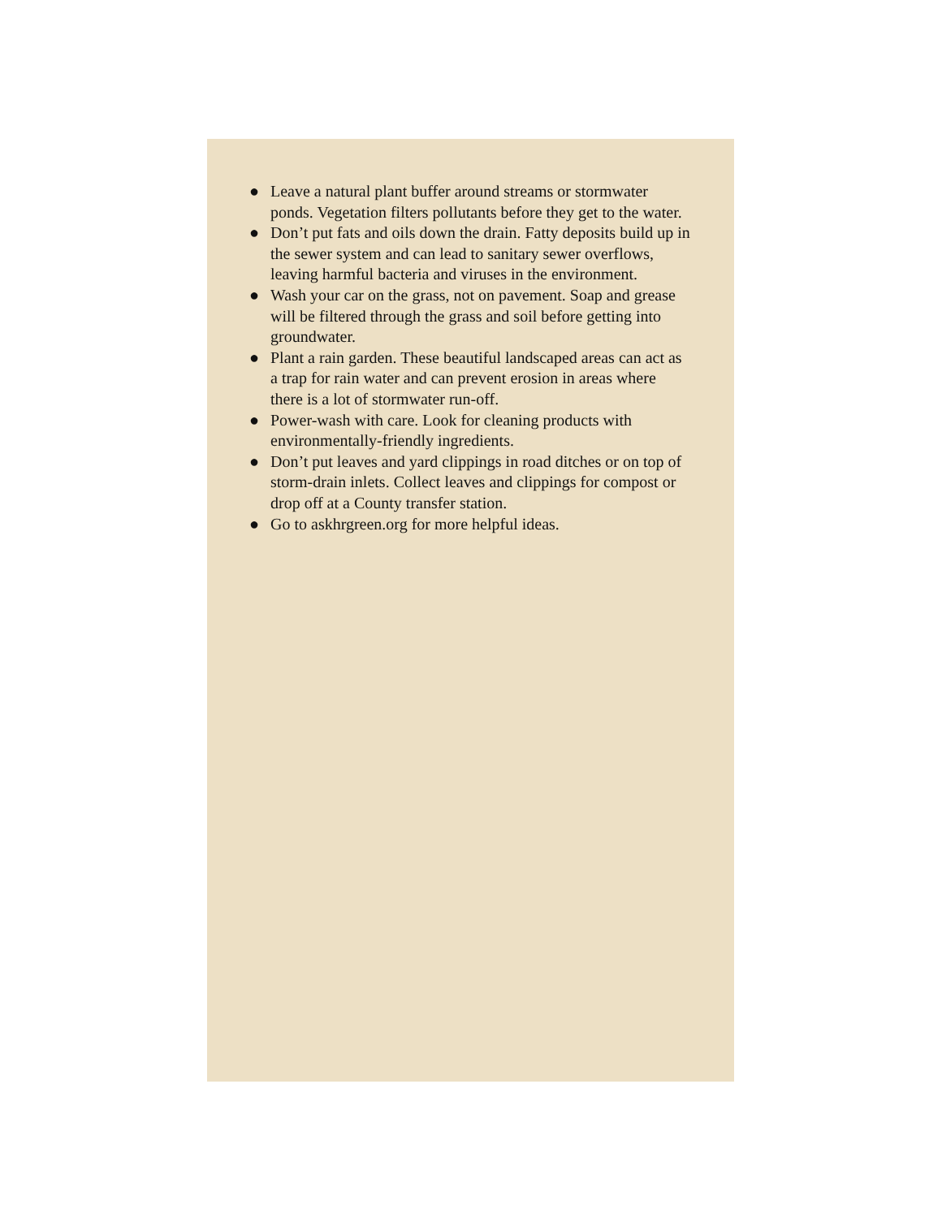● Leave a natural plant buffer around streams or stormwater ponds. Vegetation filters pollutants before they get to the water.
● Don’t put fats and oils down the drain. Fatty deposits build up in the sewer system and can lead to sanitary sewer overflows, leaving harmful bacteria and viruses in the environment.
● Wash your car on the grass, not on pavement. Soap and grease will be filtered through the grass and soil before getting into groundwater.
● Plant a rain garden. These beautiful landscaped areas can act as a trap for rain water and can prevent erosion in areas where there is a lot of stormwater run-off.
● Power-wash with care. Look for cleaning products with environmentally-friendly ingredients.
● Don’t put leaves and yard clippings in road ditches or on top of storm-drain inlets. Collect leaves and clippings for compost or drop off at a County transfer station.
● Go to askhrgreen.org for more helpful ideas.